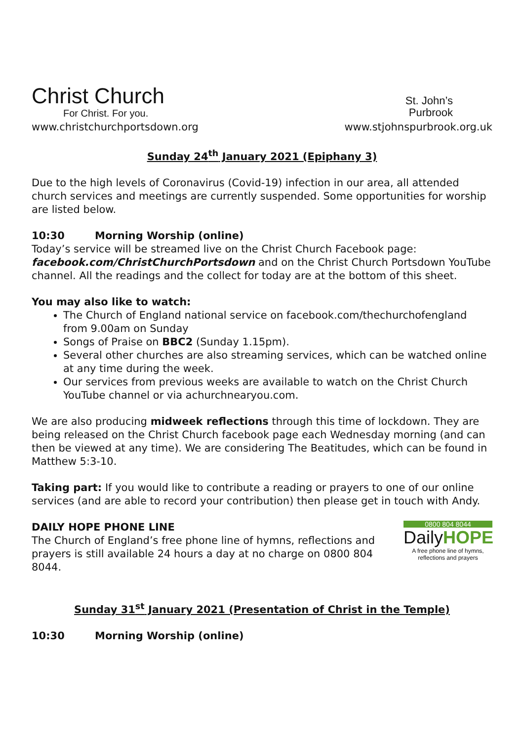Christ Church
For Christ. For you.
St. John’s
Purbrook
www.christchurchportsdown.org www.stjohnspurbrook.org.uk
Sunday 24<sup>th</sup> January 2021 (Epiphany 3)
Due to the high levels of Coronavirus (Covid-19) infection in our area, all attended church services and meetings are currently suspended. Some opportunities for worship are listed below.
10:30 Morning Worship (online)
Today’s service will be streamed live on the Christ Church Facebook page: facebook.com/ChristChurchPortsdown and on the Christ Church Portsdown YouTube channel. All the readings and the collect for today are at the bottom of this sheet.
You may also like to watch:
The Church of England national service on facebook.com/thechurchofengland from 9.00am on Sunday
Songs of Praise on BBC2 (Sunday 1.15pm).
Several other churches are also streaming services, which can be watched online at any time during the week.
Our services from previous weeks are available to watch on the Christ Church YouTube channel or via achurchnearyou.com.
We are also producing midweek reflections through this time of lockdown. They are being released on the Christ Church facebook page each Wednesday morning (and can then be viewed at any time). We are considering The Beatitudes, which can be found in Matthew 5:3-10.
Taking part: If you would like to contribute a reading or prayers to one of our online services (and are able to record your contribution) then please get in touch with Andy.
DAILY HOPE PHONE LINE
The Church of England’s free phone line of hymns, reflections and prayers is still available 24 hours a day at no charge on 0800 804 8044.
0800 804 8044
DailyHOPE
A free phone line of hymns, reflections and prayers
Sunday 31<sup>st</sup> January 2021 (Presentation of Christ in the Temple)
10:30 Morning Worship (online)